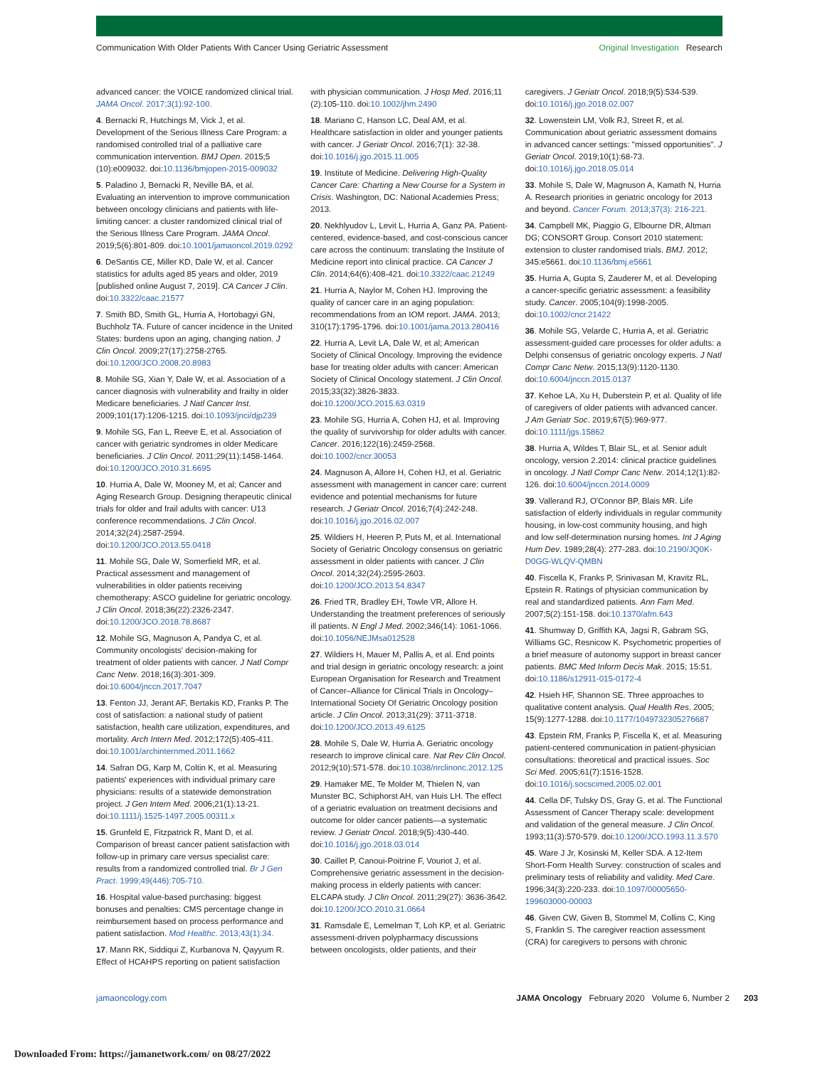Communication With Older Patients With Cancer Using Geriatric Assessment Original Investigation Research
advanced cancer: the VOICE randomized clinical trial. JAMA Oncol. 2017;3(1):92-100.
4. Bernacki R, Hutchings M, Vick J, et al. Development of the Serious Illness Care Program: a randomised controlled trial of a palliative care communication intervention. BMJ Open. 2015;5 (10):e009032. doi:10.1136/bmjopen-2015-009032
5. Paladino J, Bernacki R, Neville BA, et al. Evaluating an intervention to improve communication between oncology clinicians and patients with life-limiting cancer: a cluster randomized clinical trial of the Serious Illness Care Program. JAMA Oncol. 2019;5(6):801-809. doi:10.1001/jamaoncol.2019.0292
6. DeSantis CE, Miller KD, Dale W, et al. Cancer statistics for adults aged 85 years and older, 2019 [published online August 7, 2019]. CA Cancer J Clin. doi:10.3322/caac.21577
7. Smith BD, Smith GL, Hurria A, Hortobagyi GN, Buchholz TA. Future of cancer incidence in the United States: burdens upon an aging, changing nation. J Clin Oncol. 2009;27(17):2758-2765. doi:10.1200/JCO.2008.20.8983
8. Mohile SG, Xian Y, Dale W, et al. Association of a cancer diagnosis with vulnerability and frailty in older Medicare beneficiaries. J Natl Cancer Inst. 2009;101(17):1206-1215. doi:10.1093/jnci/djp239
9. Mohile SG, Fan L, Reeve E, et al. Association of cancer with geriatric syndromes in older Medicare beneficiaries. J Clin Oncol. 2011;29(11):1458-1464. doi:10.1200/JCO.2010.31.6695
10. Hurria A, Dale W, Mooney M, et al; Cancer and Aging Research Group. Designing therapeutic clinical trials for older and frail adults with cancer: U13 conference recommendations. J Clin Oncol. 2014;32(24):2587-2594. doi:10.1200/JCO.2013.55.0418
11. Mohile SG, Dale W, Somerfield MR, et al. Practical assessment and management of vulnerabilities in older patients receiving chemotherapy: ASCO guideline for geriatric oncology. J Clin Oncol. 2018;36(22):2326-2347. doi:10.1200/JCO.2018.78.8687
12. Mohile SG, Magnuson A, Pandya C, et al. Community oncologists' decision-making for treatment of older patients with cancer. J Natl Compr Canc Netw. 2018;16(3):301-309. doi:10.6004/jnccn.2017.7047
13. Fenton JJ, Jerant AF, Bertakis KD, Franks P. The cost of satisfaction: a national study of patient satisfaction, health care utilization, expenditures, and mortality. Arch Intern Med. 2012;172(5):405-411. doi:10.1001/archinternmed.2011.1662
14. Safran DG, Karp M, Coltin K, et al. Measuring patients' experiences with individual primary care physicians: results of a statewide demonstration project. J Gen Intern Med. 2006;21(1):13-21. doi:10.1111/j.1525-1497.2005.00311.x
15. Grunfeld E, Fitzpatrick R, Mant D, et al. Comparison of breast cancer patient satisfaction with follow-up in primary care versus specialist care: results from a randomized controlled trial. Br J Gen Pract. 1999;49(446):705-710.
16. Hospital value-based purchasing: biggest bonuses and penalties: CMS percentage change in reimbursement based on process performance and patient satisfaction. Mod Healthc. 2013;43(1):34.
17. Mann RK, Siddiqui Z, Kurbanova N, Qayyum R. Effect of HCAHPS reporting on patient satisfaction
with physician communication. J Hosp Med. 2016;11 (2):105-110. doi:10.1002/jhm.2490
18. Mariano C, Hanson LC, Deal AM, et al. Healthcare satisfaction in older and younger patients with cancer. J Geriatr Oncol. 2016;7(1): 32-38. doi:10.1016/j.jgo.2015.11.005
19. Institute of Medicine. Delivering High-Quality Cancer Care: Charting a New Course for a System in Crisis. Washington, DC: National Academies Press; 2013.
20. Nekhlyudov L, Levit L, Hurria A, Ganz PA. Patient-centered, evidence-based, and cost-conscious cancer care across the continuum: translating the Institute of Medicine report into clinical practice. CA Cancer J Clin. 2014;64(6):408-421. doi:10.3322/caac.21249
21. Hurria A, Naylor M, Cohen HJ. Improving the quality of cancer care in an aging population: recommendations from an IOM report. JAMA. 2013; 310(17):1795-1796. doi:10.1001/jama.2013.280416
22. Hurria A, Levit LA, Dale W, et al; American Society of Clinical Oncology. Improving the evidence base for treating older adults with cancer: American Society of Clinical Oncology statement. J Clin Oncol. 2015;33(32):3826-3833. doi:10.1200/JCO.2015.63.0319
23. Mohile SG, Hurria A, Cohen HJ, et al. Improving the quality of survivorship for older adults with cancer. Cancer. 2016;122(16):2459-2568. doi:10.1002/cncr.30053
24. Magnuson A, Allore H, Cohen HJ, et al. Geriatric assessment with management in cancer care: current evidence and potential mechanisms for future research. J Geriatr Oncol. 2016;7(4):242-248. doi:10.1016/j.jgo.2016.02.007
25. Wildiers H, Heeren P, Puts M, et al. International Society of Geriatric Oncology consensus on geriatric assessment in older patients with cancer. J Clin Oncol. 2014;32(24):2595-2603. doi:10.1200/JCO.2013.54.8347
26. Fried TR, Bradley EH, Towle VR, Allore H. Understanding the treatment preferences of seriously ill patients. N Engl J Med. 2002;346(14): 1061-1066. doi:10.1056/NEJMsa012528
27. Wildiers H, Mauer M, Pallis A, et al. End points and trial design in geriatric oncology research: a joint European Organisation for Research and Treatment of Cancer–Alliance for Clinical Trials in Oncology–International Society Of Geriatric Oncology position article. J Clin Oncol. 2013;31(29): 3711-3718. doi:10.1200/JCO.2013.49.6125
28. Mohile S, Dale W, Hurria A. Geriatric oncology research to improve clinical care. Nat Rev Clin Oncol. 2012;9(10):571-578. doi:10.1038/nrclinonc.2012.125
29. Hamaker ME, Te Molder M, Thielen N, van Munster BC, Schiphorst AH, van Huis LH. The effect of a geriatric evaluation on treatment decisions and outcome for older cancer patients—a systematic review. J Geriatr Oncol. 2018;9(5):430-440. doi:10.1016/j.jgo.2018.03.014
30. Caillet P, Canoui-Poitrine F, Vouriot J, et al. Comprehensive geriatric assessment in the decision-making process in elderly patients with cancer: ELCAPA study. J Clin Oncol. 2011;29(27): 3636-3642. doi:10.1200/JCO.2010.31.0664
31. Ramsdale E, Lemelman T, Loh KP, et al. Geriatric assessment-driven polypharmacy discussions between oncologists, older patients, and their
caregivers. J Geriatr Oncol. 2018;9(5):534-539. doi:10.1016/j.jgo.2018.02.007
32. Lowenstein LM, Volk RJ, Street R, et al. Communication about geriatric assessment domains in advanced cancer settings: "missed opportunities". J Geriatr Oncol. 2019;10(1):68-73. doi:10.1016/j.jgo.2018.05.014
33. Mohile S, Dale W, Magnuson A, Kamath N, Hurria A. Research priorities in geriatric oncology for 2013 and beyond. Cancer Forum. 2013;37(3): 216-221.
34. Campbell MK, Piaggio G, Elbourne DR, Altman DG; CONSORT Group. Consort 2010 statement: extension to cluster randomised trials. BMJ. 2012; 345:e5661. doi:10.1136/bmj.e5661
35. Hurria A, Gupta S, Zauderer M, et al. Developing a cancer-specific geriatric assessment: a feasibility study. Cancer. 2005;104(9):1998-2005. doi:10.1002/cncr.21422
36. Mohile SG, Velarde C, Hurria A, et al. Geriatric assessment-guided care processes for older adults: a Delphi consensus of geriatric oncology experts. J Natl Compr Canc Netw. 2015;13(9):1120-1130. doi:10.6004/jnccn.2015.0137
37. Kehoe LA, Xu H, Duberstein P, et al. Quality of life of caregivers of older patients with advanced cancer. J Am Geriatr Soc. 2019;67(5):969-977. doi:10.1111/jgs.15862
38. Hurria A, Wildes T, Blair SL, et al. Senior adult oncology, version 2.2014: clinical practice guidelines in oncology. J Natl Compr Canc Netw. 2014;12(1):82-126. doi:10.6004/jnccn.2014.0009
39. Vallerand RJ, O'Connor BP, Blais MR. Life satisfaction of elderly individuals in regular community housing, in low-cost community housing, and high and low self-determination nursing homes. Int J Aging Hum Dev. 1989;28(4): 277-283. doi:10.2190/JQ0K-D0GG-WLQV-QMBN
40. Fiscella K, Franks P, Srinivasan M, Kravitz RL, Epstein R. Ratings of physician communication by real and standardized patients. Ann Fam Med. 2007;5(2):151-158. doi:10.1370/afm.643
41. Shumway D, Griffith KA, Jagsi R, Gabram SG, Williams GC, Resnicow K. Psychometric properties of a brief measure of autonomy support in breast cancer patients. BMC Med Inform Decis Mak. 2015; 15:51. doi:10.1186/s12911-015-0172-4
42. Hsieh HF, Shannon SE. Three approaches to qualitative content analysis. Qual Health Res. 2005; 15(9):1277-1288. doi:10.1177/1049732305276687
43. Epstein RM, Franks P, Fiscella K, et al. Measuring patient-centered communication in patient-physician consultations: theoretical and practical issues. Soc Sci Med. 2005;61(7):1516-1528. doi:10.1016/j.socscimed.2005.02.001
44. Cella DF, Tulsky DS, Gray G, et al. The Functional Assessment of Cancer Therapy scale: development and validation of the general measure. J Clin Oncol. 1993;11(3):570-579. doi:10.1200/JCO.1993.11.3.570
45. Ware J Jr, Kosinski M, Keller SDA. A 12-Item Short-Form Health Survey: construction of scales and preliminary tests of reliability and validity. Med Care. 1996;34(3):220-233. doi:10.1097/00005650-199603000-00003
46. Given CW, Given B, Stommel M, Collins C, King S, Franklin S. The caregiver reaction assessment (CRA) for caregivers to persons with chronic
jamaoncology.com JAMA Oncology February 2020 Volume 6, Number 2 203
Downloaded From: https://jamanetwork.com/ on 08/27/2022